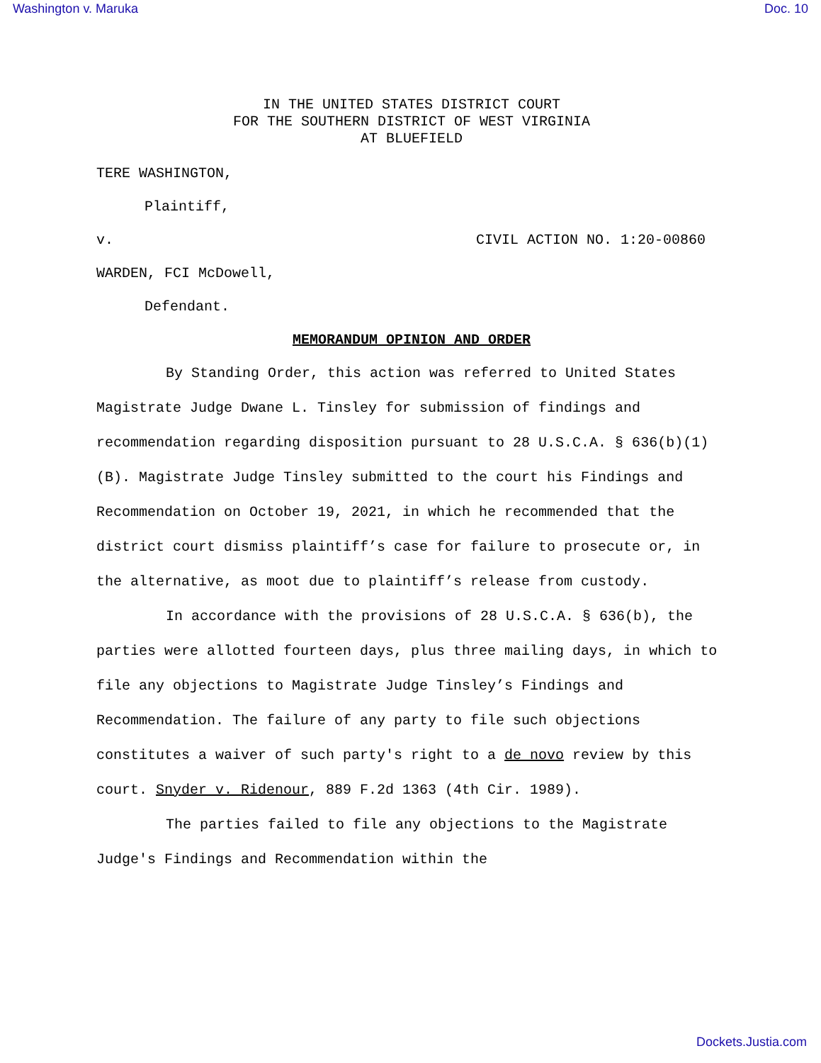Washington v. Maruka Doc. 10
IN THE UNITED STATES DISTRICT COURT
FOR THE SOUTHERN DISTRICT OF WEST VIRGINIA
AT BLUEFIELD
TERE WASHINGTON,
Plaintiff,
v. CIVIL ACTION NO. 1:20-00860
WARDEN, FCI McDowell,
Defendant.
MEMORANDUM OPINION AND ORDER
By Standing Order, this action was referred to United States Magistrate Judge Dwane L. Tinsley for submission of findings and recommendation regarding disposition pursuant to 28 U.S.C.A. § 636(b)(1)(B). Magistrate Judge Tinsley submitted to the court his Findings and Recommendation on October 19, 2021, in which he recommended that the district court dismiss plaintiff’s case for failure to prosecute or, in the alternative, as moot due to plaintiff’s release from custody.
In accordance with the provisions of 28 U.S.C.A. § 636(b), the parties were allotted fourteen days, plus three mailing days, in which to file any objections to Magistrate Judge Tinsley’s Findings and Recommendation. The failure of any party to file such objections constitutes a waiver of such party's right to a de novo review by this court. Snyder v. Ridenour, 889 F.2d 1363 (4th Cir. 1989).
The parties failed to file any objections to the Magistrate Judge's Findings and Recommendation within the
Dockets.Justia.com